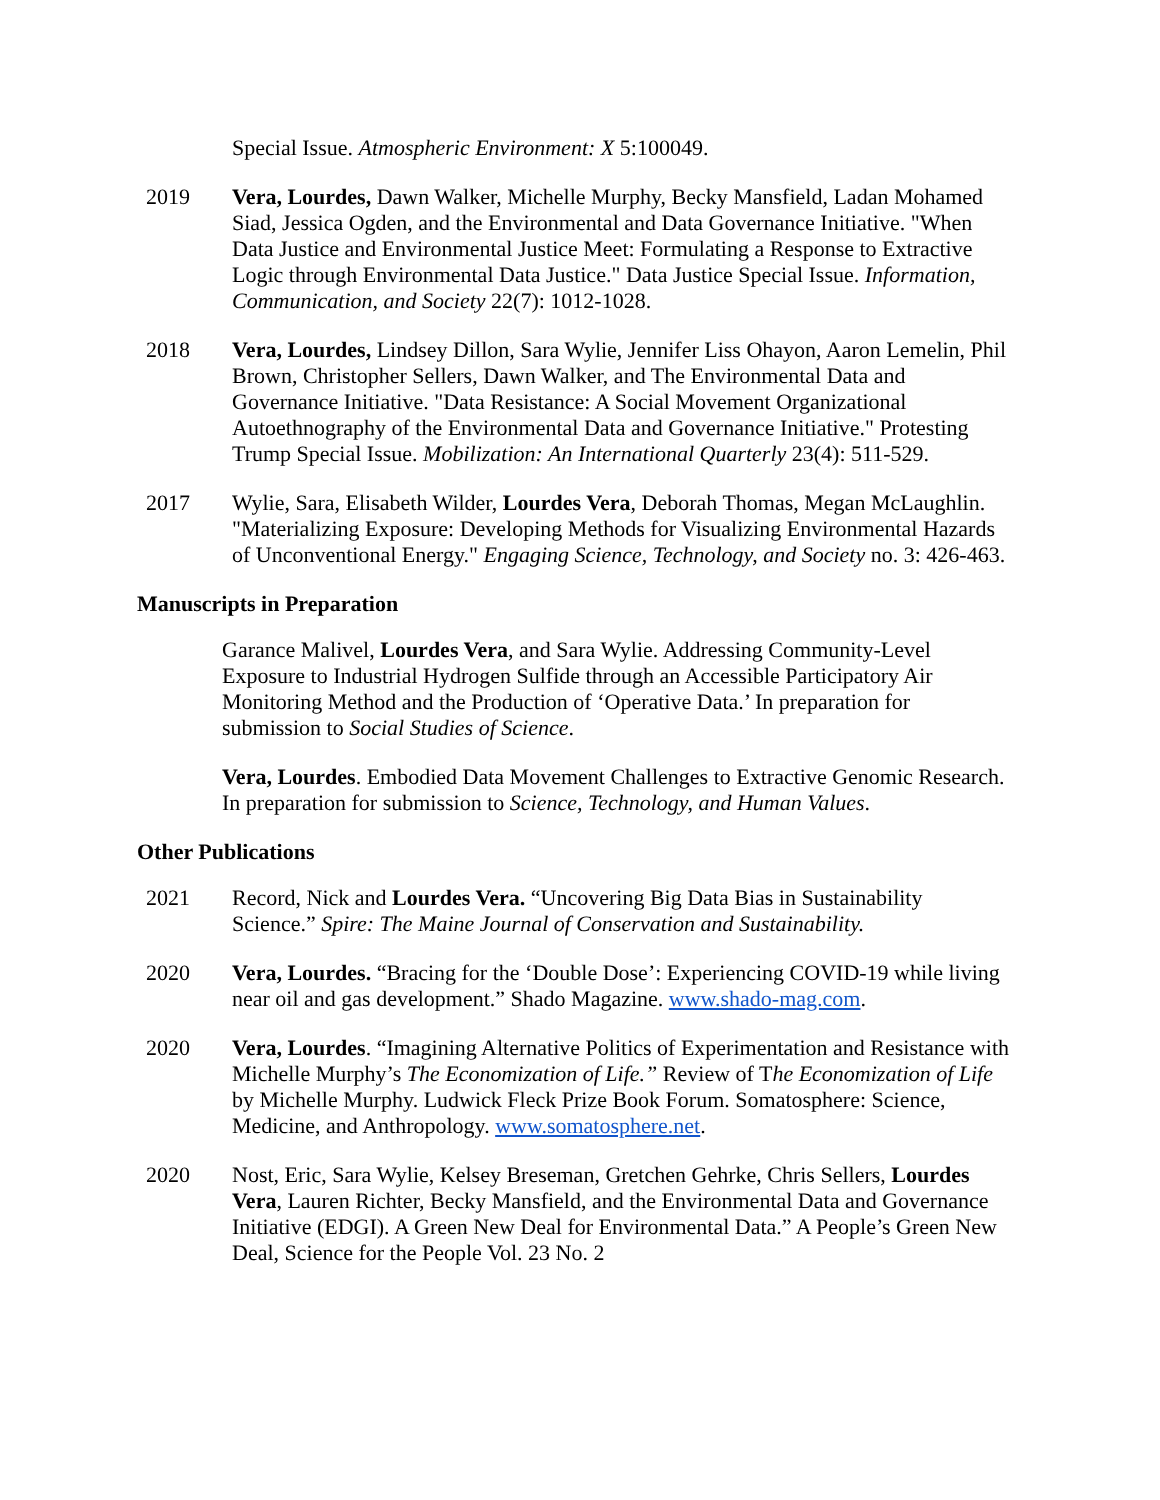Special Issue. Atmospheric Environment: X 5:100049.
2019 Vera, Lourdes, Dawn Walker, Michelle Murphy, Becky Mansfield, Ladan Mohamed Siad, Jessica Ogden, and the Environmental and Data Governance Initiative. "When Data Justice and Environmental Justice Meet: Formulating a Response to Extractive Logic through Environmental Data Justice." Data Justice Special Issue. Information, Communication, and Society 22(7): 1012-1028.
2018 Vera, Lourdes, Lindsey Dillon, Sara Wylie, Jennifer Liss Ohayon, Aaron Lemelin, Phil Brown, Christopher Sellers, Dawn Walker, and The Environmental Data and Governance Initiative. "Data Resistance: A Social Movement Organizational Autoethnography of the Environmental Data and Governance Initiative." Protesting Trump Special Issue. Mobilization: An International Quarterly 23(4): 511-529.
2017 Wylie, Sara, Elisabeth Wilder, Lourdes Vera, Deborah Thomas, Megan McLaughlin. "Materializing Exposure: Developing Methods for Visualizing Environmental Hazards of Unconventional Energy." Engaging Science, Technology, and Society no. 3: 426-463.
Manuscripts in Preparation
Garance Malivel, Lourdes Vera, and Sara Wylie. Addressing Community-Level Exposure to Industrial Hydrogen Sulfide through an Accessible Participatory Air Monitoring Method and the Production of ‘Operative Data.’ In preparation for submission to Social Studies of Science.
Vera, Lourdes. Embodied Data Movement Challenges to Extractive Genomic Research. In preparation for submission to Science, Technology, and Human Values.
Other Publications
2021 Record, Nick and Lourdes Vera. “Uncovering Big Data Bias in Sustainability Science.” Spire: The Maine Journal of Conservation and Sustainability.
2020 Vera, Lourdes. “Bracing for the ‘Double Dose’: Experiencing COVID-19 while living near oil and gas development.” Shado Magazine. www.shado-mag.com.
2020 Vera, Lourdes. “Imagining Alternative Politics of Experimentation and Resistance with Michelle Murphy’s The Economization of Life.” Review of The Economization of Life by Michelle Murphy. Ludwick Fleck Prize Book Forum. Somatosphere: Science, Medicine, and Anthropology. www.somatosphere.net.
2020 Nost, Eric, Sara Wylie, Kelsey Breseman, Gretchen Gehrke, Chris Sellers, Lourdes Vera, Lauren Richter, Becky Mansfield, and the Environmental Data and Governance Initiative (EDGI). A Green New Deal for Environmental Data.” A People’s Green New Deal, Science for the People Vol. 23 No. 2